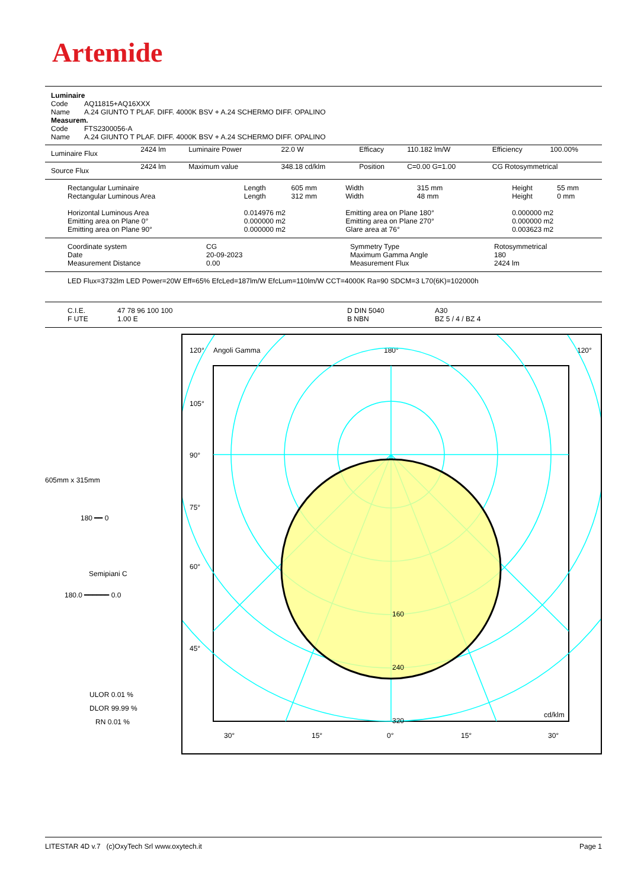Artemide
| Luminaire | |
| Code | AQ11815+AQ16XXX |
| Name | A.24 GIUNTO T PLAF. DIFF. 4000K BSV + A.24 SCHERMO DIFF. OPALINO |
| Measurem. | |
| Code | FTS2300056-A |
| Name | A.24 GIUNTO T PLAF. DIFF. 4000K BSV + A.24 SCHERMO DIFF. OPALINO |
| Luminaire Flux | 2424 lm | Luminaire Power | 22.0 W | Efficacy | 110.182 lm/W | Efficiency | 100.00% |
| Source Flux | 2424 lm | Maximum value | 348.18 cd/klm | Position | C=0.00 G=1.00 | CG Rotosymmetrical | |
| Rectangular Luminaire Rectangular Luminous Area | Length Length | 605 mm 312 mm | Width Width | 315 mm 48 mm | Height Height | 55 mm 0 mm |
| Horizontal Luminous Area Emitting area on Plane 0° Emitting area on Plane 90° | 0.014976 m2 0.000000 m2 0.000000 m2 | | Emitting area on Plane 180° Emitting area on Plane 270° Glare area at 76° | | 0.000000 m2 0.000000 m2 0.003623 m2 | |
| Coordinate system Date Measurement Distance | CG 20-09-2023 0.00 | Symmetry Type Maximum Gamma Angle Measurement Flux | Rotosymmetrical 180 2424 lm |
LED Flux=3732lm LED Power=20W Eff=65% EfcLed=187lm/W EfcLum=110lm/W CCT=4000K Ra=90 SDCM=3 L70(6K)=102000h
| C.I.E. F UTE | 47 78 96 100 100 1.00 E | D DIN 5040 B NBN | A30 BZ 5 / 4 / BZ 4 |
605mm x 315mm
180 ━━ 0
Semipiani C
180.0 ━━━━━━ 0.0
ULOR 0.01 %
DLOR 99.99 %
RN 0.01 %
120°
Angoli Gamma
180°
120°
160
240
320
cd/klm
105°
90°
75°
60°
45°
30°
15°
0°
15°
30°
LITESTAR 4D v.7 (c)OxyTech Srl www.oxytech.it Page 1